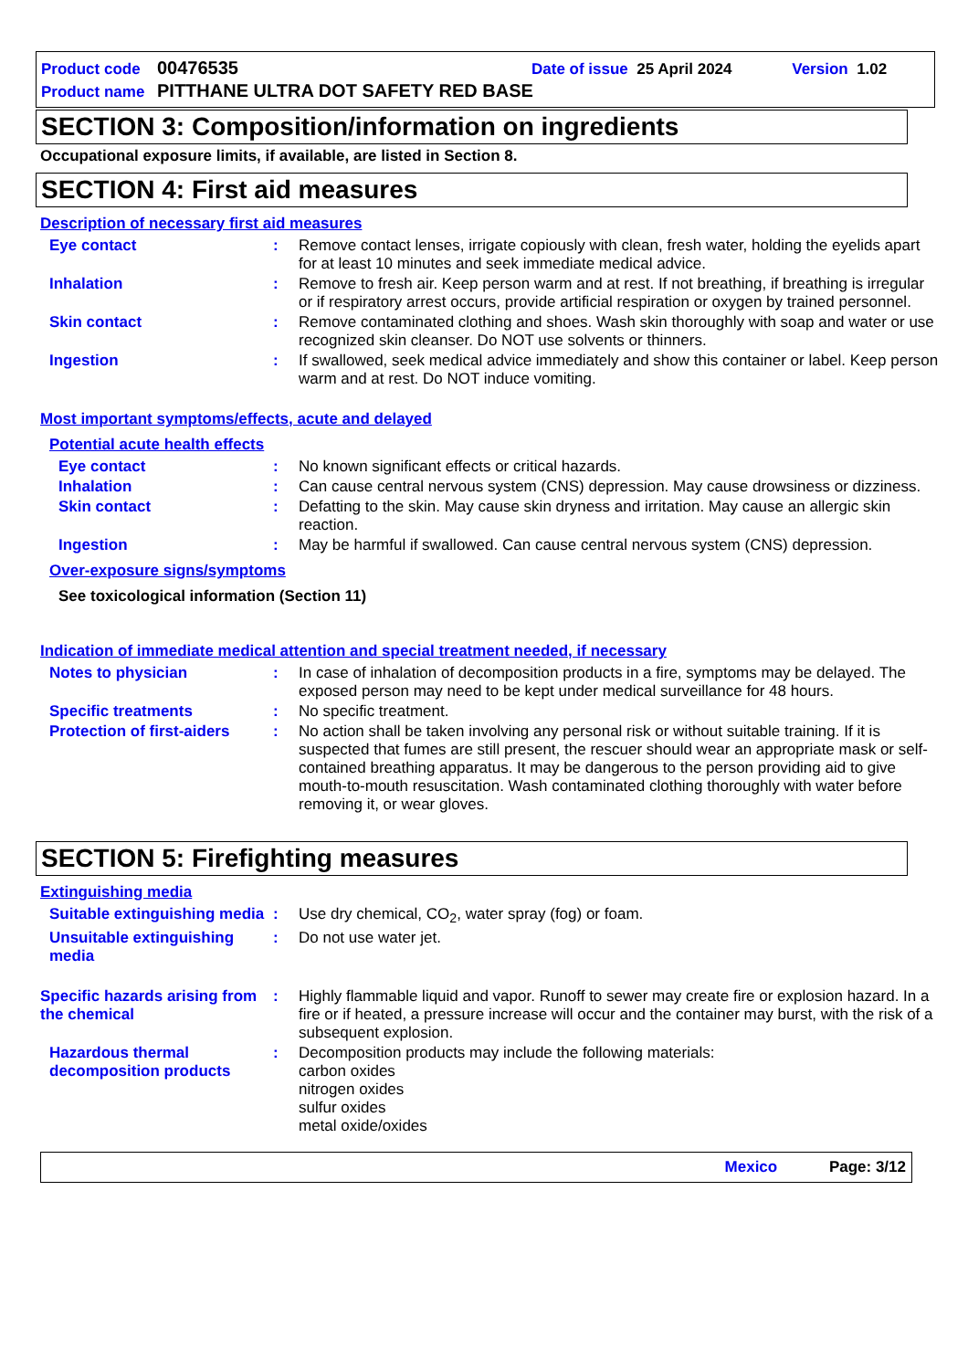Product code 00476535 Date of issue 25 April 2024 Version 1.02
Product name PITTHANE ULTRA DOT SAFETY RED BASE
SECTION 3: Composition/information on ingredients
Occupational exposure limits, if available, are listed in Section 8.
SECTION 4: First aid measures
Description of necessary first aid measures
Eye contact :
Remove contact lenses, irrigate copiously with clean, fresh water, holding the eyelids apart for at least 10 minutes and seek immediate medical advice.
Inhalation :
Remove to fresh air. Keep person warm and at rest. If not breathing, if breathing is irregular or if respiratory arrest occurs, provide artificial respiration or oxygen by trained personnel.
Skin contact :
Remove contaminated clothing and shoes. Wash skin thoroughly with soap and water or use recognized skin cleanser. Do NOT use solvents or thinners.
Ingestion :
If swallowed, seek medical advice immediately and show this container or label. Keep person warm and at rest. Do NOT induce vomiting.
Most important symptoms/effects, acute and delayed
Potential acute health effects
Eye contact :
No known significant effects or critical hazards.
Inhalation :
Can cause central nervous system (CNS) depression. May cause drowsiness or dizziness.
Skin contact :
Defatting to the skin. May cause skin dryness and irritation. May cause an allergic skin reaction.
Ingestion :
May be harmful if swallowed. Can cause central nervous system (CNS) depression.
Over-exposure signs/symptoms
See toxicological information (Section 11)
Indication of immediate medical attention and special treatment needed, if necessary
Notes to physician :
In case of inhalation of decomposition products in a fire, symptoms may be delayed. The exposed person may need to be kept under medical surveillance for 48 hours.
Specific treatments :
No specific treatment.
Protection of first-aiders
:
No action shall be taken involving any personal risk or without suitable training. If it is suspected that fumes are still present, the rescuer should wear an appropriate mask or self-contained breathing apparatus. It may be dangerous to the person providing aid to give mouth-to-mouth resuscitation. Wash contaminated clothing thoroughly with water before removing it, or wear gloves.
SECTION 5: Firefighting measures
Extinguishing media
Suitable extinguishing media
:
Use dry chemical, CO<sub>2</sub>, water spray (fog) or foam.
Unsuitable extinguishing media
:
Do not use water jet.
Specific hazards arising from the chemical
:
Highly flammable liquid and vapor. Runoff to sewer may create fire or explosion hazard. In a fire or if heated, a pressure increase will occur and the container may burst, with the risk of a subsequent explosion.
Hazardous thermal decomposition products
:
Decomposition products may include the following materials:
carbon oxides
nitrogen oxides
sulfur oxides
metal oxide/oxides
Mexico Page: 3/12